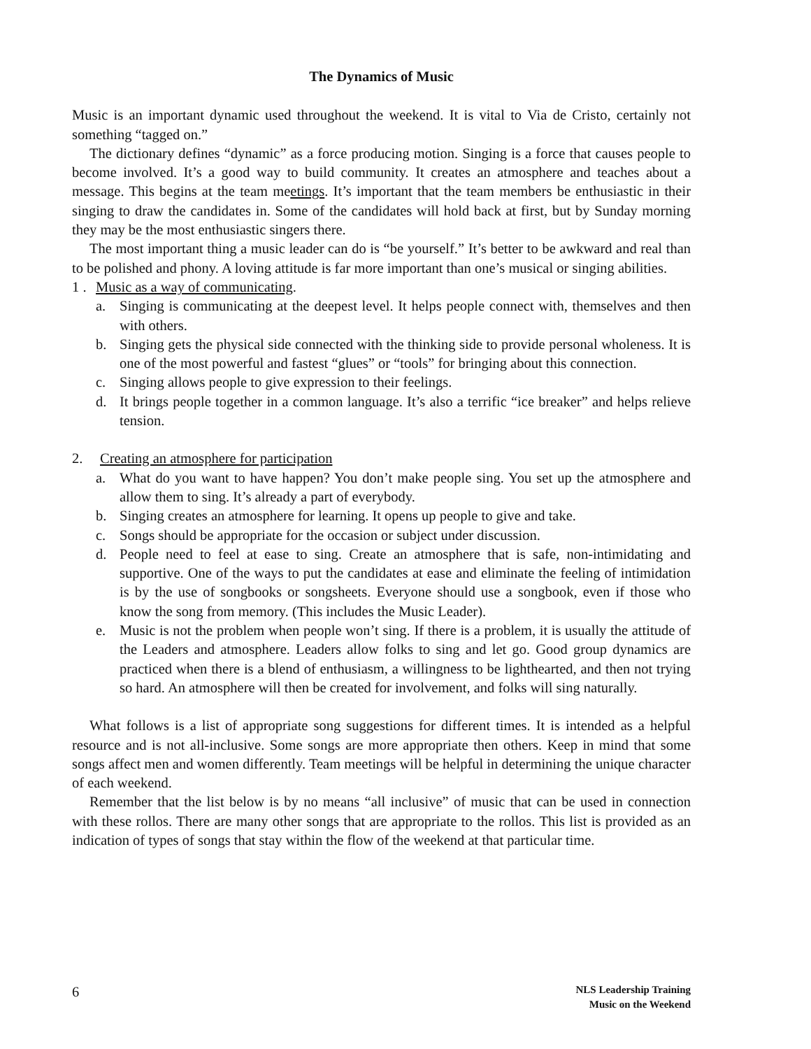The Dynamics of Music
Music is an important dynamic used throughout the weekend. It is vital to Via de Cristo, certainly not something “tagged on.”
The dictionary defines “dynamic” as a force producing motion. Singing is a force that causes people to become involved. It’s a good way to build community. It creates an atmosphere and teaches about a message. This begins at the team meetings. It’s important that the team members be enthusiastic in their singing to draw the candidates in. Some of the candidates will hold back at first, but by Sunday morning they may be the most enthusiastic singers there.
The most important thing a music leader can do is “be yourself.” It’s better to be awkward and real than to be polished and phony. A loving attitude is far more important than one’s musical or singing abilities.
1 . Music as a way of communicating.
a. Singing is communicating at the deepest level. It helps people connect with, themselves and then with others.
b. Singing gets the physical side connected with the thinking side to provide personal wholeness. It is one of the most powerful and fastest “glues” or “tools” for bringing about this connection.
c. Singing allows people to give expression to their feelings.
d. It brings people together in a common language. It’s also a terrific “ice breaker” and helps relieve tension.
2. Creating an atmosphere for participation
a. What do you want to have happen? You don’t make people sing. You set up the atmosphere and allow them to sing. It’s already a part of everybody.
b. Singing creates an atmosphere for learning. It opens up people to give and take.
c. Songs should be appropriate for the occasion or subject under discussion.
d. People need to feel at ease to sing. Create an atmosphere that is safe, non-intimidating and supportive. One of the ways to put the candidates at ease and eliminate the feeling of intimidation is by the use of songbooks or songsheets. Everyone should use a songbook, even if those who know the song from memory. (This includes the Music Leader).
e. Music is not the problem when people won’t sing. If there is a problem, it is usually the attitude of the Leaders and atmosphere. Leaders allow folks to sing and let go. Good group dynamics are practiced when there is a blend of enthusiasm, a willingness to be lighthearted, and then not trying so hard. An atmosphere will then be created for involvement, and folks will sing naturally.
What follows is a list of appropriate song suggestions for different times. It is intended as a helpful resource and is not all-inclusive. Some songs are more appropriate then others. Keep in mind that some songs affect men and women differently. Team meetings will be helpful in determining the unique character of each weekend.
Remember that the list below is by no means “all inclusive” of music that can be used in connection with these rollos. There are many other songs that are appropriate to the rollos. This list is provided as an indication of types of songs that stay within the flow of the weekend at that particular time.
6
NLS Leadership Training
Music on the Weekend